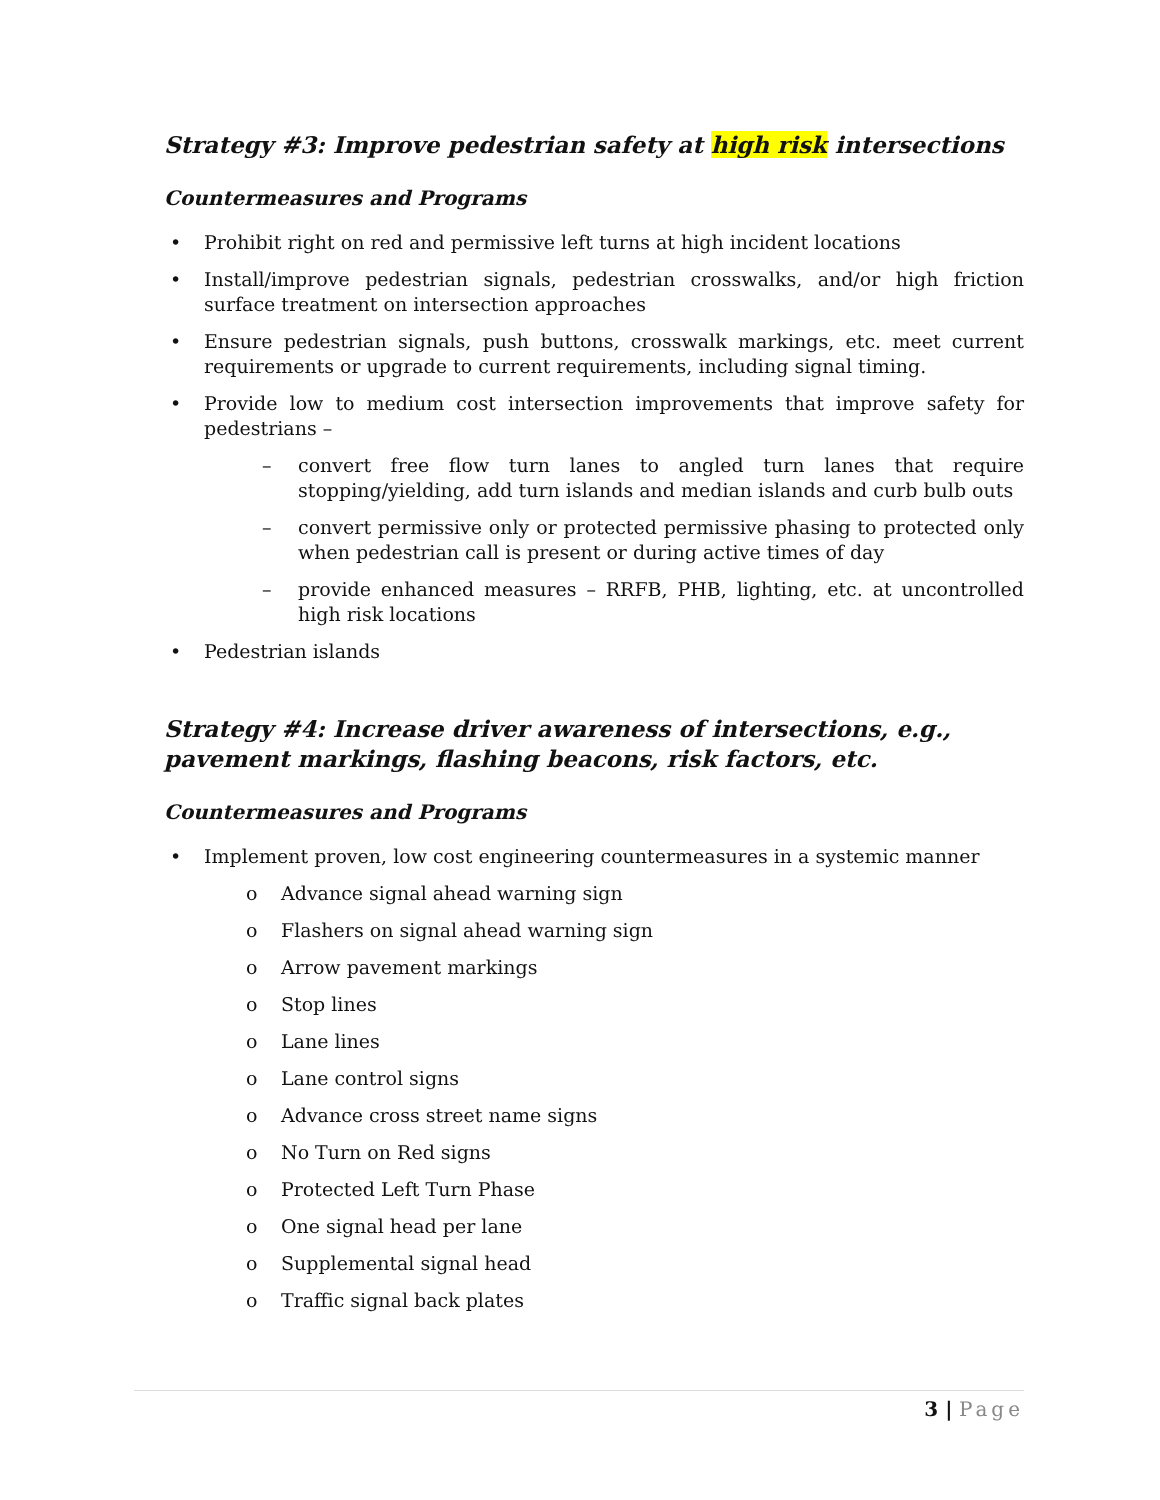Strategy #3: Improve pedestrian safety at high risk intersections
Countermeasures and Programs
• Prohibit right on red and permissive left turns at high incident locations
• Install/improve pedestrian signals, pedestrian crosswalks, and/or high friction surface treatment on intersection approaches
• Ensure pedestrian signals, push buttons, crosswalk markings, etc. meet current requirements or upgrade to current requirements, including signal timing.
• Provide low to medium cost intersection improvements that improve safety for pedestrians –
– convert free flow turn lanes to angled turn lanes that require stopping/yielding, add turn islands and median islands and curb bulb outs
– convert permissive only or protected permissive phasing to protected only when pedestrian call is present or during active times of day
– provide enhanced measures – RRFB, PHB, lighting, etc. at uncontrolled high risk locations
• Pedestrian islands
Strategy #4: Increase driver awareness of intersections, e.g., pavement markings, flashing beacons, risk factors, etc.
Countermeasures and Programs
• Implement proven, low cost engineering countermeasures in a systemic manner
o Advance signal ahead warning sign
o Flashers on signal ahead warning sign
o Arrow pavement markings
o Stop lines
o Lane lines
o Lane control signs
o Advance cross street name signs
o No Turn on Red signs
o Protected Left Turn Phase
o One signal head per lane
o Supplemental signal head
o Traffic signal back plates
3 | Page